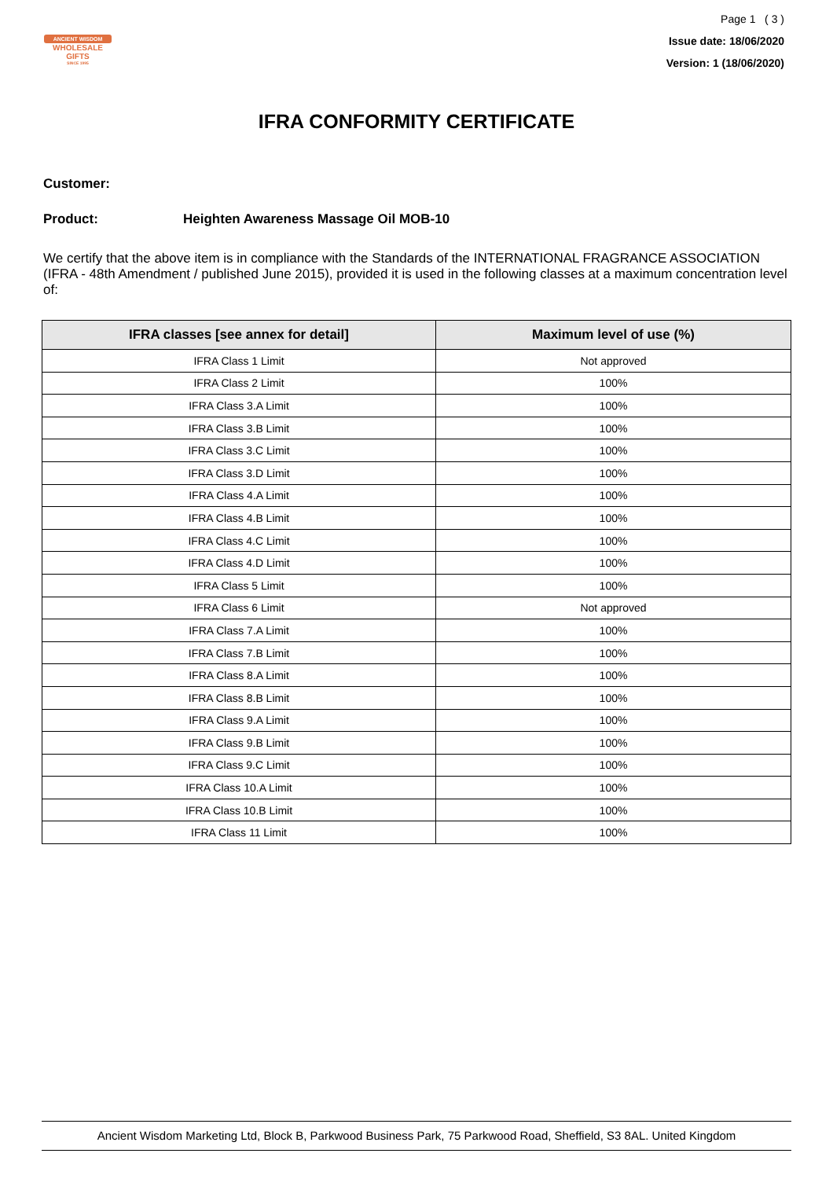ANCIENT WISDOM
WHOLESALE GIFTS
SINCE 1995
Page 1 ( 3 )
Issue date: 18/06/2020
Version: 1 (18/06/2020)
IFRA CONFORMITY CERTIFICATE
Customer:
Product: Heighten Awareness Massage Oil MOB-10
We certify that the above item is in compliance with the Standards of the INTERNATIONAL FRAGRANCE ASSOCIATION (IFRA - 48th Amendment / published June 2015), provided it is used in the following classes at a maximum concentration level of:
| IFRA classes [see annex for detail] | Maximum level of use (%) |
| --- | --- |
| IFRA Class 1 Limit | Not approved |
| IFRA Class 2 Limit | 100% |
| IFRA Class 3.A Limit | 100% |
| IFRA Class 3.B Limit | 100% |
| IFRA Class 3.C Limit | 100% |
| IFRA Class 3.D Limit | 100% |
| IFRA Class 4.A Limit | 100% |
| IFRA Class 4.B Limit | 100% |
| IFRA Class 4.C Limit | 100% |
| IFRA Class 4.D Limit | 100% |
| IFRA Class 5 Limit | 100% |
| IFRA Class 6 Limit | Not approved |
| IFRA Class 7.A Limit | 100% |
| IFRA Class 7.B Limit | 100% |
| IFRA Class 8.A Limit | 100% |
| IFRA Class 8.B Limit | 100% |
| IFRA Class 9.A Limit | 100% |
| IFRA Class 9.B Limit | 100% |
| IFRA Class 9.C Limit | 100% |
| IFRA Class 10.A Limit | 100% |
| IFRA Class 10.B Limit | 100% |
| IFRA Class 11 Limit | 100% |
Ancient Wisdom Marketing Ltd, Block B, Parkwood Business Park, 75 Parkwood Road, Sheffield, S3 8AL. United Kingdom